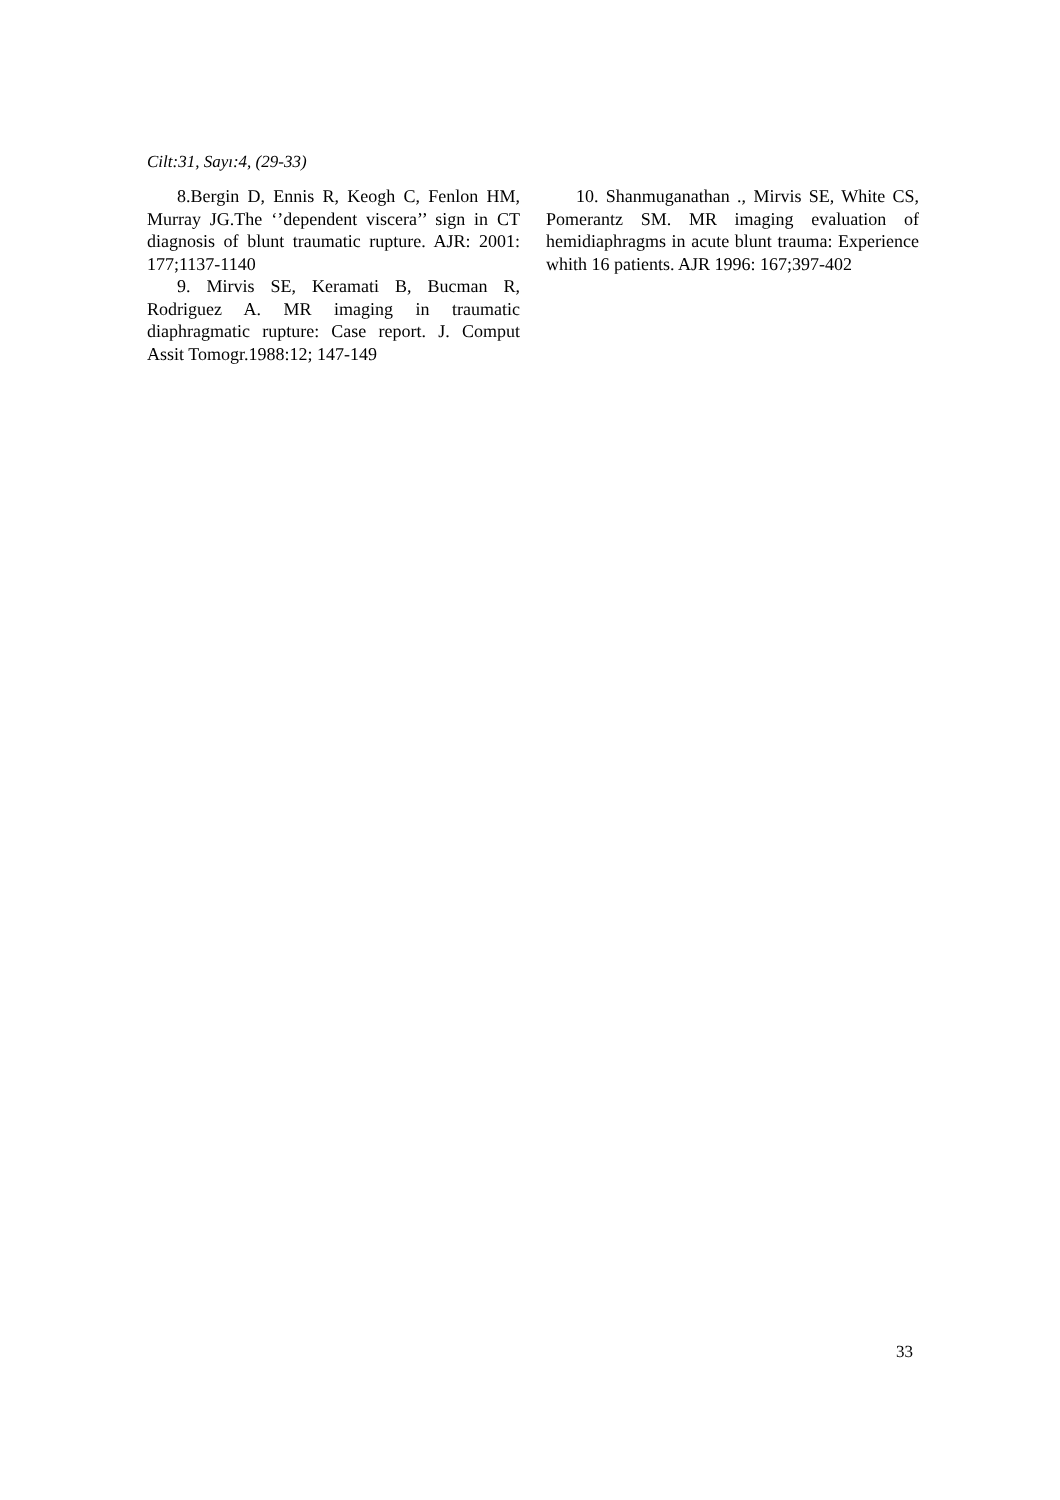Cilt:31, Sayı:4, (29-33)
8.Bergin D, Ennis R, Keogh C, Fenlon HM, Murray JG.The ‘’dependent viscera’’ sign in CT diagnosis of blunt traumatic rupture. AJR: 2001: 177;1137-1140
9. Mirvis SE, Keramati B, Bucman R, Rodriguez A. MR imaging in traumatic diaphragmatic rupture: Case report. J. Comput Assit Tomogr.1988:12; 147-149
10. Shanmuganathan ., Mirvis SE, White CS, Pomerantz SM. MR imaging evaluation of hemidiaphragms in acute blunt trauma: Experience whith 16 patients. AJR 1996: 167;397-402
33